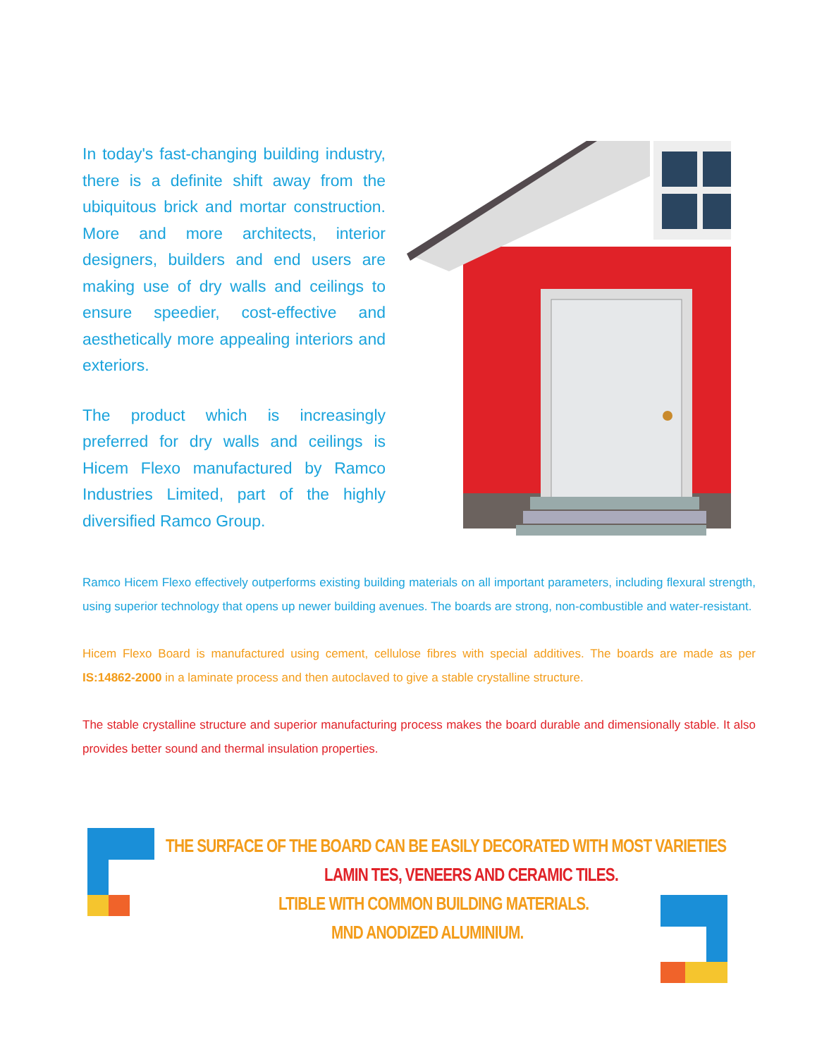In today's fast-changing building industry, there is a definite shift away from the ubiquitous brick and mortar construction. More and more architects, interior designers, builders and end users are making use of dry walls and ceilings to ensure speedier, cost-effective and aesthetically more appealing interiors and exteriors.
The product which is increasingly preferred for dry walls and ceilings is Hicem Flexo manufactured by Ramco Industries Limited, part of the highly diversified Ramco Group.
Ramco Hicem Flexo effectively outperforms existing building materials on all important parameters, including flexural strength, using superior technology that opens up newer building avenues. The boards are strong, non-combustible and water-resistant.
Hicem Flexo Board is manufactured using cement, cellulose fibres with special additives. The boards are made as per IS:14862-2000 in a laminate process and then autoclaved to give a stable crystalline structure.
The stable crystalline structure and superior manufacturing process makes the board durable and dimensionally stable. It also provides better sound and thermal insulation properties.
THE SURFACE OF THE BOARD CAN BE EASILY DECORATED WITH MOST VARIETIES
LAMIN TES, VENEERS AND CERAMIC TILES.
LTIBLE WITH COMMON BUILDING MATERIALS.
MND ANODIZED ALUMINIUM.